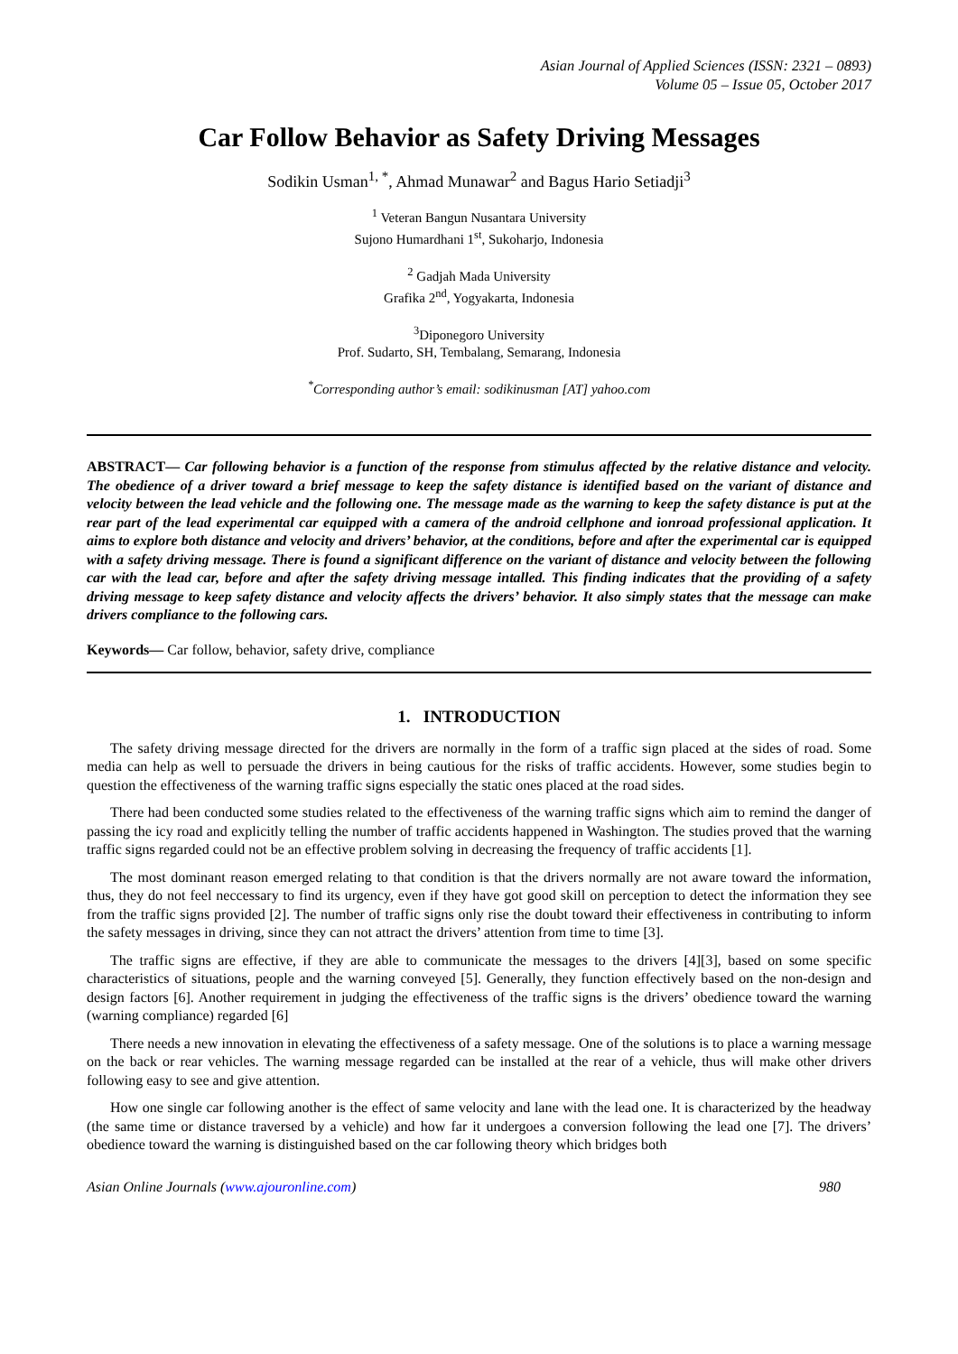Asian Journal of Applied Sciences (ISSN: 2321 – 0893)
Volume 05 – Issue 05, October 2017
Car Follow Behavior as Safety Driving Messages
Sodikin Usman<sup>1, *</sup>, Ahmad Munawar<sup>2</sup> and Bagus Hario Setiadji<sup>3</sup>
<sup>1</sup> Veteran Bangun Nusantara University
Sujono Humardhani 1<sup>st</sup>, Sukoharjo, Indonesia
<sup>2</sup> Gadjah Mada University
Grafika 2<sup>nd</sup>, Yogyakarta, Indonesia
<sup>3</sup> Diponegoro University
Prof. Sudarto, SH, Tembalang, Semarang, Indonesia
<sup>*</sup> Corresponding author’s email: sodikinusman [AT] yahoo.com
ABSTRACT— Car following behavior is a function of the response from stimulus affected by the relative distance and velocity. The obedience of a driver toward a brief message to keep the safety distance is identified based on the variant of distance and velocity between the lead vehicle and the following one. The message made as the warning to keep the safety distance is put at the rear part of the lead experimental car equipped with a camera of the android cellphone and ionroad professional application. It aims to explore both distance and velocity and drivers’ behavior, at the conditions, before and after the experimental car is equipped with a safety driving message. There is found a significant difference on the variant of distance and velocity between the following car with the lead car, before and after the safety driving message intalled. This finding indicates that the providing of a safety driving message to keep safety distance and velocity affects the drivers’ behavior. It also simply states that the message can make drivers compliance to the following cars.
Keywords— Car follow, behavior, safety drive, compliance
1. INTRODUCTION
The safety driving message directed for the drivers are normally in the form of a traffic sign placed at the sides of road. Some media can help as well to persuade the drivers in being cautious for the risks of traffic accidents. However, some studies begin to question the effectiveness of the warning traffic signs especially the static ones placed at the road sides.
There had been conducted some studies related to the effectiveness of the warning traffic signs which aim to remind the danger of passing the icy road and explicitly telling the number of traffic accidents happened in Washington. The studies proved that the warning traffic signs regarded could not be an effective problem solving in decreasing the frequency of traffic accidents [1].
The most dominant reason emerged relating to that condition is that the drivers normally are not aware toward the information, thus, they do not feel neccessary to find its urgency, even if they have got good skill on perception to detect the information they see from the traffic signs provided [2]. The number of traffic signs only rise the doubt toward their effectiveness in contributing to inform the safety messages in driving, since they can not attract the drivers’ attention from time to time [3].
The traffic signs are effective, if they are able to communicate the messages to the drivers [4][3], based on some specific characteristics of situations, people and the warning conveyed [5]. Generally, they function effectively based on the non-design and design factors [6]. Another requirement in judging the effectiveness of the traffic signs is the drivers’ obedience toward the warning (warning compliance) regarded [6]
There needs a new innovation in elevating the effectiveness of a safety message. One of the solutions is to place a warning message on the back or rear vehicles. The warning message regarded can be installed at the rear of a vehicle, thus will make other drivers following easy to see and give attention.
How one single car following another is the effect of same velocity and lane with the lead one. It is characterized by the headway (the same time or distance traversed by a vehicle) and how far it undergoes a conversion following the lead one [7]. The drivers’ obedience toward the warning is distinguished based on the car following theory which bridges both
Asian Online Journals (www.ajouronline.com) 980